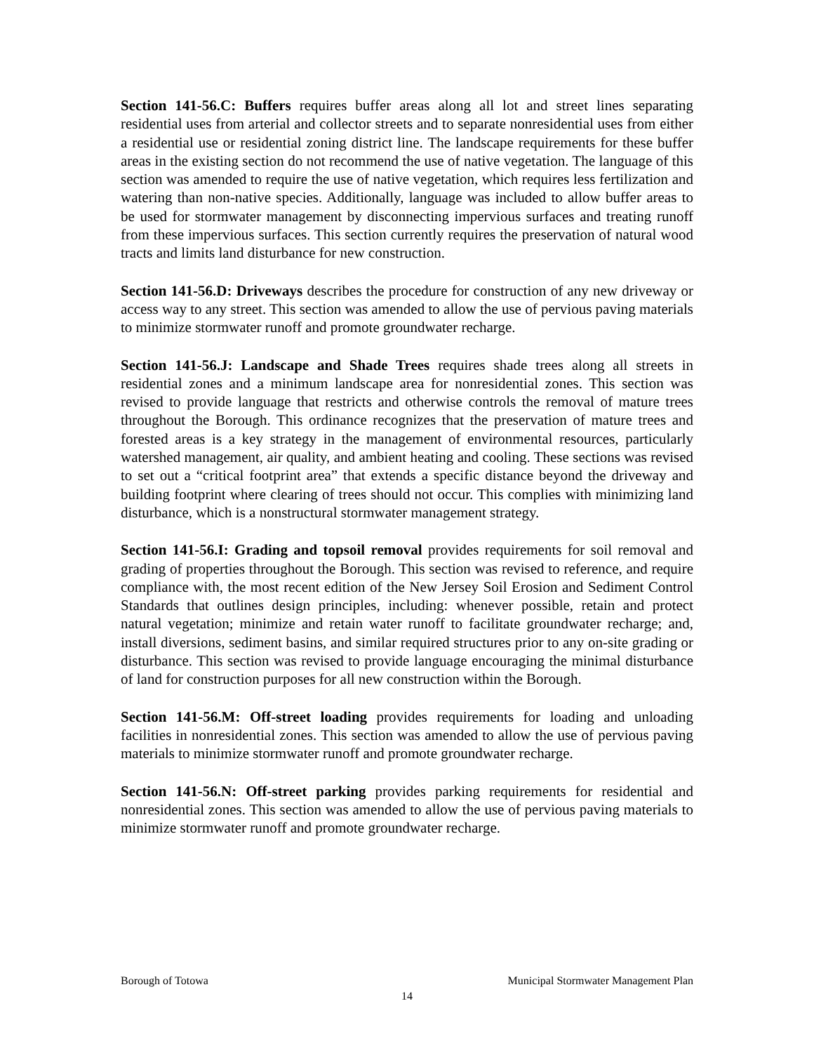Section 141-56.C: Buffers requires buffer areas along all lot and street lines separating residential uses from arterial and collector streets and to separate nonresidential uses from either a residential use or residential zoning district line. The landscape requirements for these buffer areas in the existing section do not recommend the use of native vegetation. The language of this section was amended to require the use of native vegetation, which requires less fertilization and watering than non-native species. Additionally, language was included to allow buffer areas to be used for stormwater management by disconnecting impervious surfaces and treating runoff from these impervious surfaces. This section currently requires the preservation of natural wood tracts and limits land disturbance for new construction.
Section 141-56.D: Driveways describes the procedure for construction of any new driveway or access way to any street. This section was amended to allow the use of pervious paving materials to minimize stormwater runoff and promote groundwater recharge.
Section 141-56.J: Landscape and Shade Trees requires shade trees along all streets in residential zones and a minimum landscape area for nonresidential zones. This section was revised to provide language that restricts and otherwise controls the removal of mature trees throughout the Borough. This ordinance recognizes that the preservation of mature trees and forested areas is a key strategy in the management of environmental resources, particularly watershed management, air quality, and ambient heating and cooling. These sections was revised to set out a “critical footprint area” that extends a specific distance beyond the driveway and building footprint where clearing of trees should not occur. This complies with minimizing land disturbance, which is a nonstructural stormwater management strategy.
Section 141-56.I: Grading and topsoil removal provides requirements for soil removal and grading of properties throughout the Borough. This section was revised to reference, and require compliance with, the most recent edition of the New Jersey Soil Erosion and Sediment Control Standards that outlines design principles, including: whenever possible, retain and protect natural vegetation; minimize and retain water runoff to facilitate groundwater recharge; and, install diversions, sediment basins, and similar required structures prior to any on-site grading or disturbance. This section was revised to provide language encouraging the minimal disturbance of land for construction purposes for all new construction within the Borough.
Section 141-56.M: Off-street loading provides requirements for loading and unloading facilities in nonresidential zones. This section was amended to allow the use of pervious paving materials to minimize stormwater runoff and promote groundwater recharge.
Section 141-56.N: Off-street parking provides parking requirements for residential and nonresidential zones. This section was amended to allow the use of pervious paving materials to minimize stormwater runoff and promote groundwater recharge.
Borough of Totowa Municipal Stormwater Management Plan
14